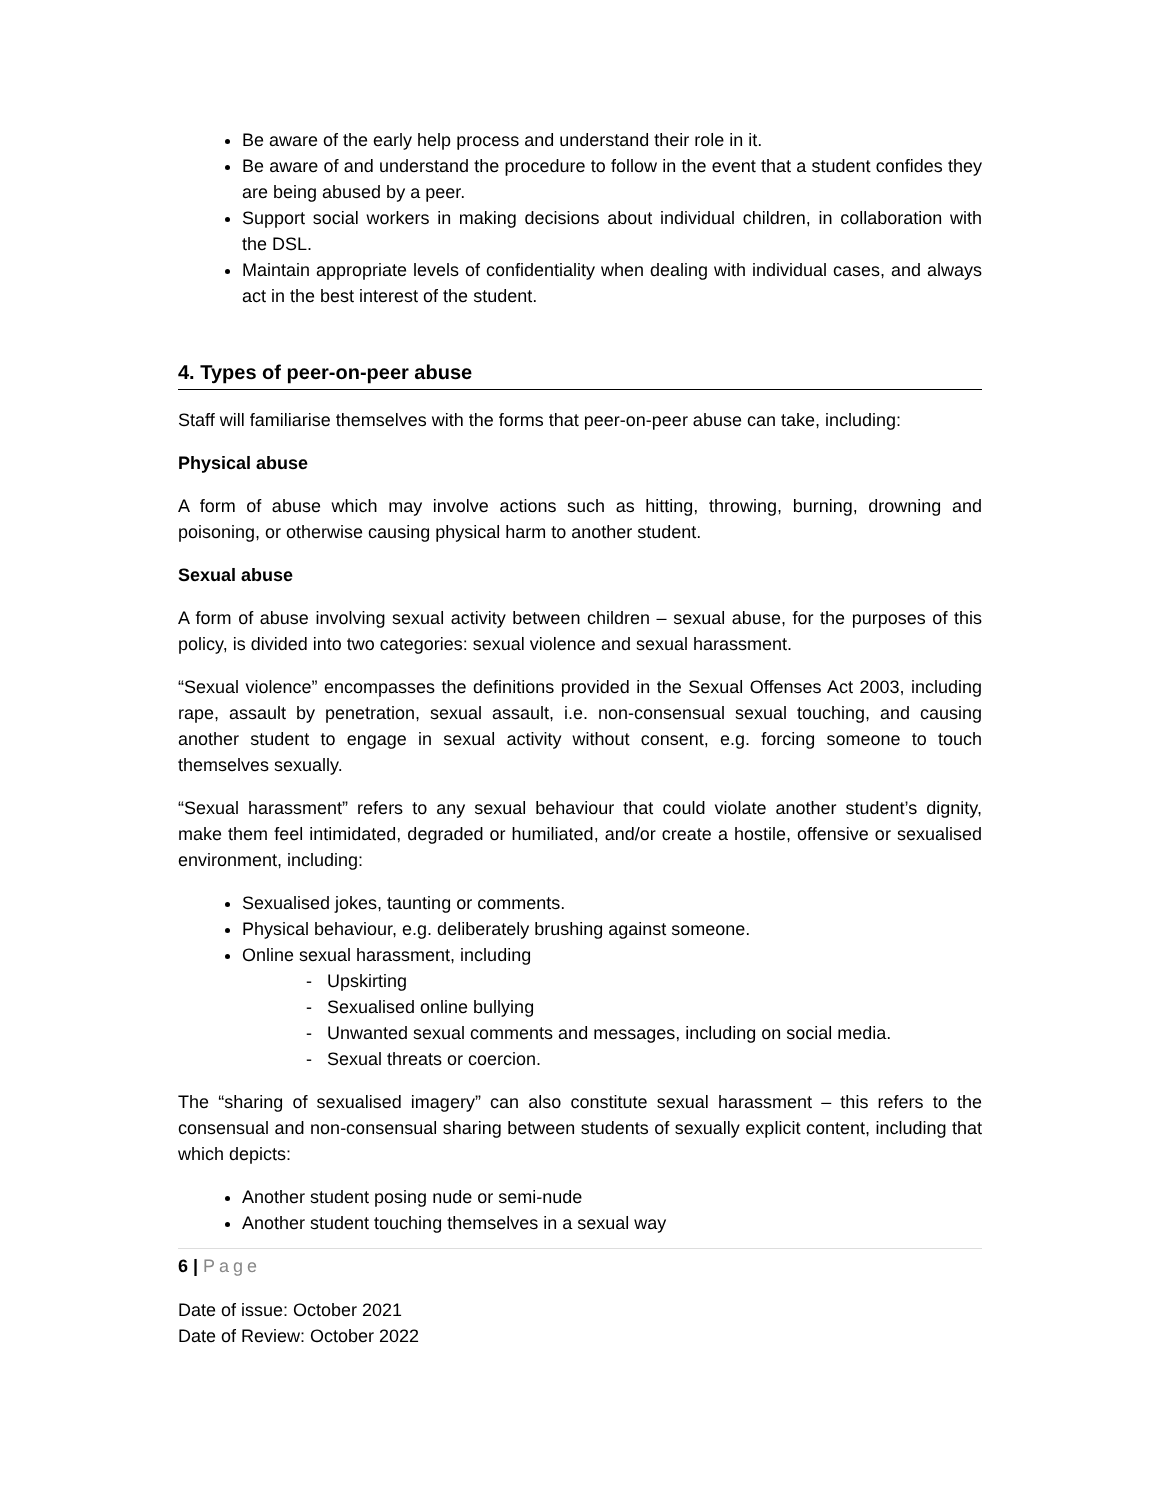Be aware of the early help process and understand their role in it.
Be aware of and understand the procedure to follow in the event that a student confides they are being abused by a peer.
Support social workers in making decisions about individual children, in collaboration with the DSL.
Maintain appropriate levels of confidentiality when dealing with individual cases, and always act in the best interest of the student.
4. Types of peer-on-peer abuse
Staff will familiarise themselves with the forms that peer-on-peer abuse can take, including:
Physical abuse
A form of abuse which may involve actions such as hitting, throwing, burning, drowning and poisoning, or otherwise causing physical harm to another student.
Sexual abuse
A form of abuse involving sexual activity between children – sexual abuse, for the purposes of this policy, is divided into two categories: sexual violence and sexual harassment.
“Sexual violence” encompasses the definitions provided in the Sexual Offenses Act 2003, including rape, assault by penetration, sexual assault, i.e. non-consensual sexual touching, and causing another student to engage in sexual activity without consent, e.g. forcing someone to touch themselves sexually.
“Sexual harassment” refers to any sexual behaviour that could violate another student’s dignity, make them feel intimidated, degraded or humiliated, and/or create a hostile, offensive or sexualised environment, including:
Sexualised jokes, taunting or comments.
Physical behaviour, e.g. deliberately brushing against someone.
Online sexual harassment, including
- Upskirting
- Sexualised online bullying
- Unwanted sexual comments and messages, including on social media.
- Sexual threats or coercion.
The “sharing of sexualised imagery” can also constitute sexual harassment – this refers to the consensual and non-consensual sharing between students of sexually explicit content, including that which depicts:
Another student posing nude or semi-nude
Another student touching themselves in a sexual way
6 | Page
Date of issue: October 2021
Date of Review: October 2022